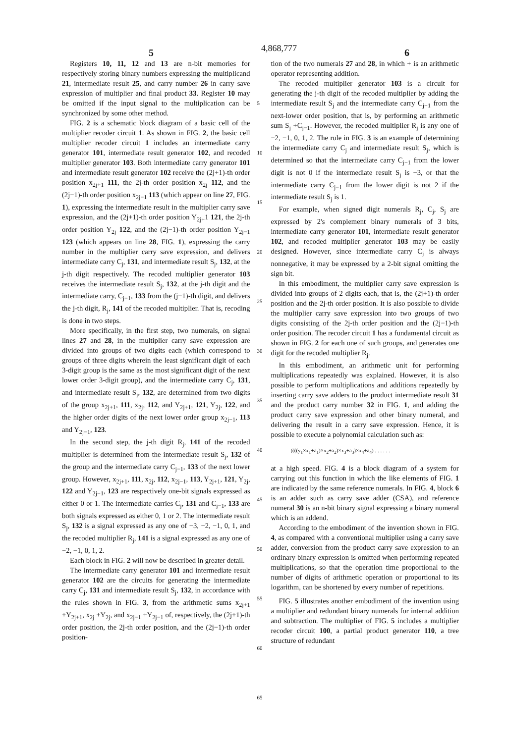5 4,868,777 6
Registers 10, 11, 12 and 13 are n-bit memories for respectively storing binary numbers expressing the multiplicand 21, intermediate result 25, and carry number 26 in carry save expression of multiplier and final product 33. Register 10 may be omitted if the input signal to the multiplication can be synchronized by some other method.
FIG. 2 is a schematic block diagram of a basic cell of the multiplier recoder circuit 1. As shown in FIG. 2, the basic cell multiplier recoder circuit 1 includes an intermediate carry generator 101, intermediate result generator 102, and recoded multiplier generator 103. Both intermediate carry generator 101 and intermediate result generator 102 receive the (2j+1)-th order position x<sub>2j+1</sub> 111, the 2j-th order position x<sub>2j</sub> 112, and the (2j−1)-th order position x<sub>2j−1</sub> 113 (which appear on line 27, FIG. 1), expressing the intermediate result in the multiplier carry save expression, and the (2j+1)-th order position Y<sub>2j+</sub>1 121, the 2j-th order position Y<sub>2j</sub> 122, and the (2j−1)-th order position Y<sub>2j−1</sub> 123 (which appears on line 28, FIG. 1), expressing the carry number in the multiplier carry save expression, and delivers intermediate carry C<sub>j</sub>, 131, and intermediate result S<sub>j</sub>, 132, at the j-th digit respectively. The recoded multiplier generator 103 receives the intermediate result S<sub>j</sub>, 132, at the j-th digit and the intermediate carry, C<sub>j−1</sub>, 133 from the (j−1)-th digit, and delivers the j-th digit, R<sub>j</sub>, 141 of the recoded multiplier. That is, recoding is done in two steps.
More specifically, in the first step, two numerals, on signal lines 27 and 28, in the multiplier carry save expression are divided into groups of two digits each (which correspond to groups of three digits wherein the least significant digit of each 3-digit group is the same as the most significant digit of the next lower order 3-digit group), and the intermediate carry C<sub>j</sub>, 131, and intermediate result S<sub>j</sub>, 132, are determined from two digits of the group x<sub>2j+1</sub>, 111, x<sub>2j</sub>, 112, and Y<sub>2j+1</sub>, 121, Y<sub>2j</sub>, 122, and the higher order digits of the next lower order group x<sub>2j−1</sub>, 113 and Y<sub>2j−1</sub>, 123.
In the second step, the j-th digit R<sub>j</sub>, 141 of the recoded multiplier is determined from the intermediate result S<sub>j</sub>, 132 of the group and the intermediate carry C<sub>j−1</sub>, 133 of the next lower group. However, x<sub>2j+1</sub>, 111, x<sub>2j</sub>, 112, x<sub>2j−1</sub>, 113, Y<sub>2j+1</sub>, 121, Y<sub>2j</sub>, 122 and Y<sub>2j−1</sub>, 123 are respectively one-bit signals expressed as either 0 or 1. The intermediate carries C<sub>j</sub>, 131 and C<sub>j−1</sub>, 133 are both signals expressed as either 0, 1 or 2. The intermediate result S<sub>j</sub>, 132 is a signal expressed as any one of −3, −2, −1, 0, 1, and the recoded multiplier R<sub>j</sub>, 141 is a signal expressed as any one of −2, −1, 0, 1, 2.
Each block in FIG. 2 will now be described in greater detail.
The intermediate carry generator 101 and intermediate result generator 102 are the circuits for generating the intermediate carry C<sub>j</sub>, 131 and intermediate result S<sub>j</sub>, 132, in accordance with the rules shown in FIG. 3, from the arithmetic sums x<sub>2j+1</sub> +Y<sub>2j+1</sub>, x<sub>2j</sub> +Y<sub>2j</sub>, and x<sub>2j−1</sub> +Y<sub>2j−1</sub> of, respectively, the (2j+1)-th order position, the 2j-th order position, and the (2j−1)-th order position-
5
10
15
20
25
30
35
40
45
50
55
60
65
tion of the two numerals 27 and 28, in which + is an arithmetic operator representing addition.
The recoded multiplier generator 103 is a circuit for generating the j-th digit of the recoded multiplier by adding the intermediate result S<sub>j</sub> and the intermediate carry C<sub>j−1</sub> from the next-lower order position, that is, by performing an arithmetic sum S<sub>j</sub> +C<sub>j−1</sub>. However, the recoded multiplier R<sub>j</sub> is any one of −2, −1, 0, 1, 2. The rule in FIG. 3 is an example of determining the intermediate carry C<sub>j</sub> and intermediate result S<sub>j</sub>, which is determined so that the intermediate carry C<sub>j−1</sub> from the lower digit is not 0 if the intermediate result S<sub>j</sub> is −3, or that the intermediate carry C<sub>j−1</sub> from the lower digit is not 2 if the intermediate result S<sub>j</sub> is 1.
For example, when signed digit numerals R<sub>j</sub>, C<sub>j</sub>, S<sub>j</sub> are expressed by 2's complement binary numerals of 3 bits, intermediate carry generator 101, intermediate result generator 102, and recoded multiplier generator 103 may be easily designed. However, since intermediate carry C<sub>j</sub> is always nonnegative, it may be expressed by a 2-bit signal omitting the sign bit.
In this embodiment, the multiplier carry save expression is divided into groups of 2 digits each, that is, the (2j+1)-th order position and the 2j-th order position. It is also possible to divide the multiplier carry save expression into two groups of two digits consisting of the 2j-th order position and the (2j−1)-th order position. The recoder circuit 1 has a fundamental circuit as shown in FIG. 2 for each one of such groups, and generates one digit for the recoded multiplier R<sub>j</sub>.
In this embodiment, an arithmetic unit for performing multiplications repeatedly was explained. However, it is also possible to perform multiplications and additions repeatedly by inserting carry save adders to the product intermediate result 31 and the product carry number 32 in FIG. 1, and adding the product carry save expression and other binary numeral, and delivering the result in a carry save expression. Hence, it is possible to execute a polynomial calculation such as:
((((y<sub>1</sub>×x<sub>1</sub>+a<sub>1</sub>)×x<sub>2</sub>+a<sub>2</sub>)×x<sub>3</sub>+a<sub>3</sub>)×x<sub>4</sub>+a<sub>4</sub>) . . . . . .
at a high speed. FIG. 4 is a block diagram of a system for carrying out this function in which the like elements of FIG. 1 are indicated by the same reference numerals. In FIG. 4, block 6 is an adder such as carry save adder (CSA), and reference numeral 30 is an n-bit binary signal expressing a binary numeral which is an addend.
According to the embodiment of the invention shown in FIG. 4, as compared with a conventional multiplier using a carry save adder, conversion from the product carry save expression to an ordinary binary expression is omitted when performing repeated multiplications, so that the operation time proportional to the number of digits of arithmetic operation or proportional to its logarithm, can be shortened by every number of repetitions.
FIG. 5 illustrates another embodiment of the invention using a multiplier and redundant binary numerals for internal addition and subtraction. The multiplier of FIG. 5 includes a multiplier recoder circuit 100, a partial product generator 110, a tree structure of redundant